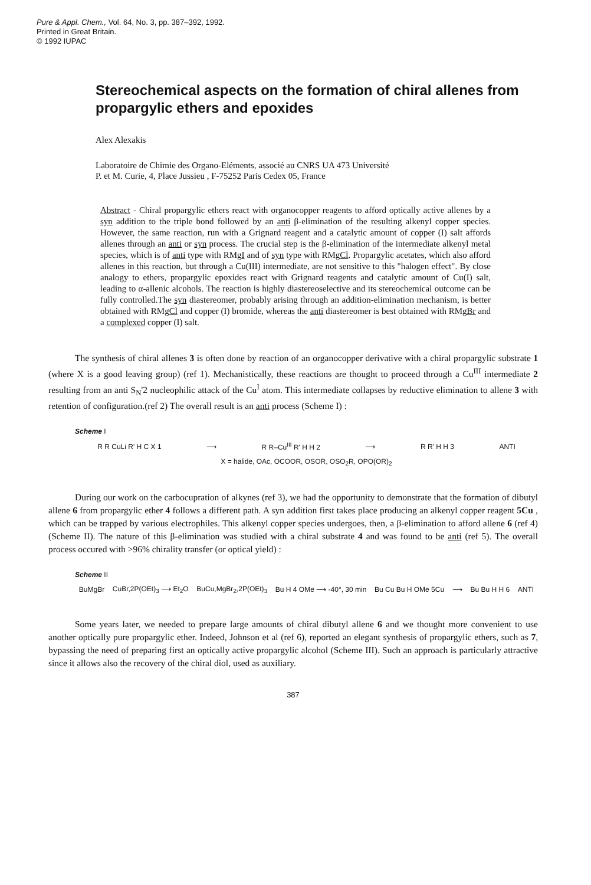Pure & Appl. Chem., Vol. 64, No. 3, pp. 387–392, 1992.
Printed in Great Britain.
© 1992 IUPAC
Stereochemical aspects on the formation of chiral allenes from propargylic ethers and epoxides
Alex Alexakis
Laboratoire de Chimie des Organo-Eléments, associé au CNRS UA 473 Université
P. et M. Curie, 4, Place Jussieu , F-75252 Paris Cedex 05, France
Abstract - Chiral propargylic ethers react with organocopper reagents to afford optically active allenes by a syn addition to the triple bond followed by an anti β-elimination of the resulting alkenyl copper species. However, the same reaction, run with a Grignard reagent and a catalytic amount of copper (I) salt affords allenes through an anti or syn process. The crucial step is the β-elimination of the intermediate alkenyl metal species, which is of anti type with RMgI and of syn type with RMgCl. Propargylic acetates, which also afford allenes in this reaction, but through a Cu(III) intermediate, are not sensitive to this "halogen effect". By close analogy to ethers, propargylic epoxides react with Grignard reagents and catalytic amount of Cu(I) salt, leading to α-allenic alcohols. The reaction is highly diastereoselective and its stereochemical outcome can be fully controlled.The syn diastereomer, probably arising through an addition-elimination mechanism, is better obtained with RMgCl and copper (I) bromide, whereas the anti diastereomer is best obtained with RMgBr and a complexed copper (I) salt.
The synthesis of chiral allenes 3 is often done by reaction of an organocopper derivative with a chiral propargylic substrate 1 (where X is a good leaving group) (ref 1). Mechanistically, these reactions are thought to proceed through a Cu<sup>III</sup> intermediate 2 resulting from an anti S<sub>N</sub>'2 nucleophilic attack of the Cu<sup>I</sup> atom. This intermediate collapses by reductive elimination to allene 3 with retention of configuration.(ref 2) The overall result is an anti process (Scheme I) :
Scheme I
R R CuLi R' H C X 1 ⟶ R R–Cu<sup>III</sup> R' H H 2 ⟶ R R' H H 3 ANTI
X = halide, OAc, OCOOR, OSOR, OSO<sub>2</sub>R, OPO(OR)<sub>2</sub>
During our work on the carbocupration of alkynes (ref 3), we had the opportunity to demonstrate that the formation of dibutyl allene 6 from propargylic ether 4 follows a different path. A syn addition first takes place producing an alkenyl copper reagent 5Cu , which can be trapped by various electrophiles. This alkenyl copper species undergoes, then, a β-elimination to afford allene 6 (ref 4) (Scheme II). The nature of this β-elimination was studied with a chiral substrate 4 and was found to be anti (ref 5). The overall process occured with >96% chirality transfer (or optical yield) :
Scheme II
BuMgBr CuBr,2P(OEt)<sub>3</sub> ⟶ Et<sub>2</sub>O BuCu,MgBr<sub>2</sub>,2P(OEt)<sub>3</sub> Bu H 4 OMe ⟶ -40°, 30 min Bu Cu Bu H OMe 5Cu ⟶ Bu Bu H H 6 ANTI
Some years later, we needed to prepare large amounts of chiral dibutyl allene 6 and we thought more convenient to use another optically pure propargylic ether. Indeed, Johnson et al (ref 6), reported an elegant synthesis of propargylic ethers, such as 7, bypassing the need of preparing first an optically active propargylic alcohol (Scheme III). Such an approach is particularly attractive since it allows also the recovery of the chiral diol, used as auxiliary.
387